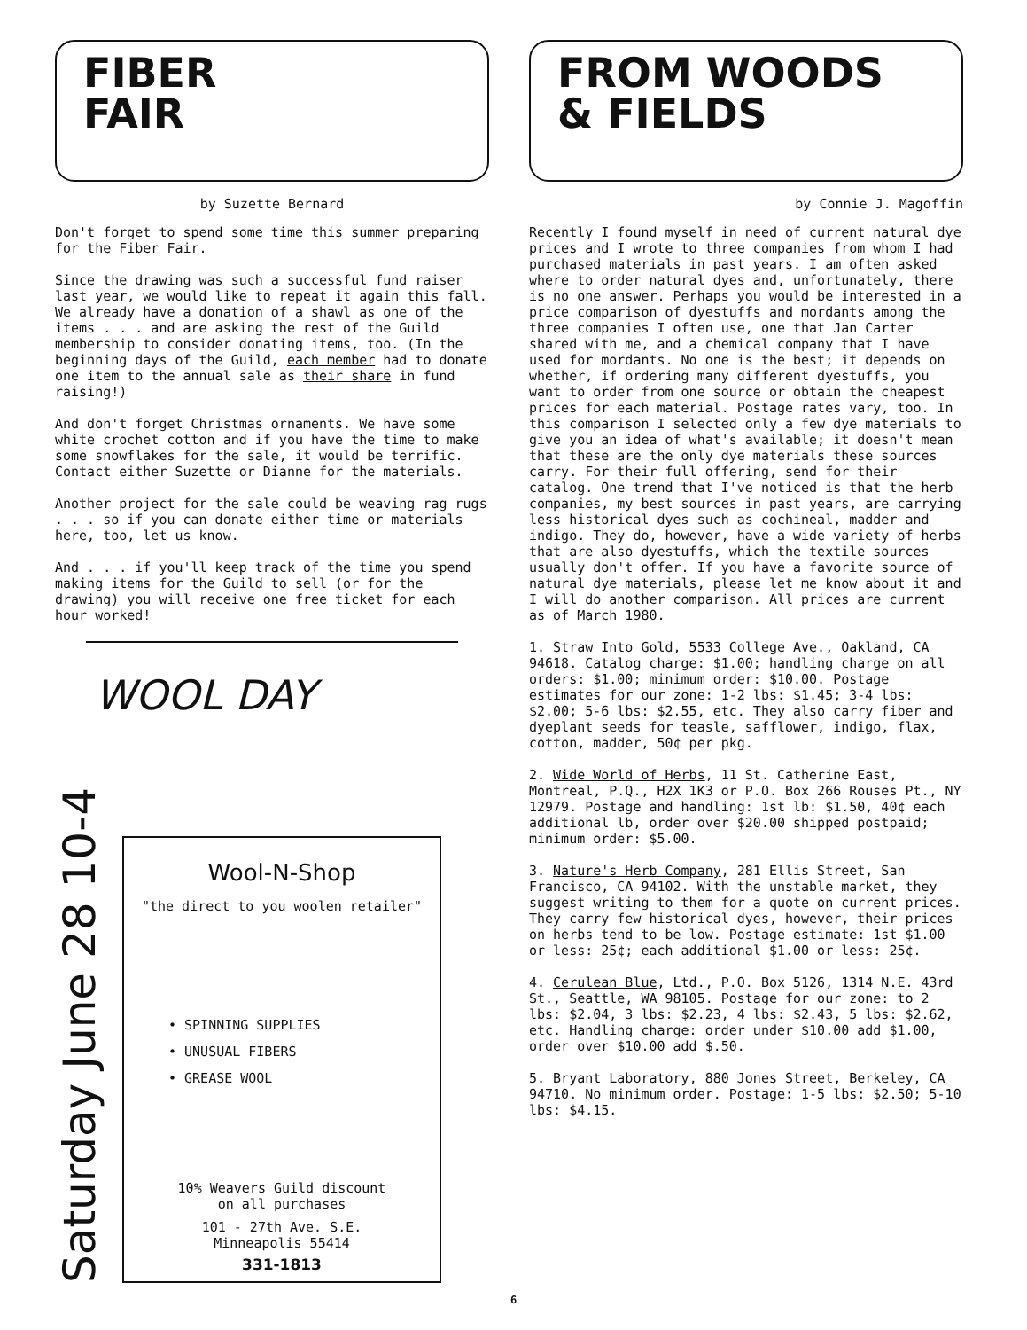FIBER
FAIR
by Suzette Bernard
Don't forget to spend some time this summer preparing for the Fiber Fair.
Since the drawing was such a successful fund raiser last year, we would like to repeat it again this fall. We already have a donation of a shawl as one of the items . . . and are asking the rest of the Guild membership to consider donating items, too. (In the beginning days of the Guild, each member had to donate one item to the annual sale as their share in fund raising!)
And don't forget Christmas ornaments. We have some white crochet cotton and if you have the time to make some snowflakes for the sale, it would be terrific. Contact either Suzette or Dianne for the materials.
Another project for the sale could be weaving rag rugs . . . so if you can donate either time or materials here, too, let us know.
And . . . if you'll keep track of the time you spend making items for the Guild to sell (or for the drawing) you will receive one free ticket for each hour worked!
WOOL DAY
Saturday June 28 10-4
Wool-N-Shop
"the direct to you woolen retailer"
• SPINNING SUPPLIES
• UNUSUAL FIBERS
• GREASE WOOL
10% Weavers Guild discount
on all purchases
101 - 27th Ave. S.E.
Minneapolis 55414
331-1813
FROM WOODS
& FIELDS
by Connie J. Magoffin
Recently I found myself in need of current natural dye prices and I wrote to three companies from whom I had purchased materials in past years. I am often asked where to order natural dyes and, unfortunately, there is no one answer. Perhaps you would be interested in a price comparison of dyestuffs and mordants among the three companies I often use, one that Jan Carter shared with me, and a chemical company that I have used for mordants. No one is the best; it depends on whether, if ordering many different dyestuffs, you want to order from one source or obtain the cheapest prices for each material. Postage rates vary, too. In this comparison I selected only a few dye materials to give you an idea of what's available; it doesn't mean that these are the only dye materials these sources carry. For their full offering, send for their catalog. One trend that I've noticed is that the herb companies, my best sources in past years, are carrying less historical dyes such as cochineal, madder and indigo. They do, however, have a wide variety of herbs that are also dyestuffs, which the textile sources usually don't offer. If you have a favorite source of natural dye materials, please let me know about it and I will do another comparison. All prices are current as of March 1980.
1. Straw Into Gold, 5533 College Ave., Oakland, CA 94618. Catalog charge: $1.00; handling charge on all orders: $1.00; minimum order: $10.00. Postage estimates for our zone: 1-2 lbs: $1.45; 3-4 lbs: $2.00; 5-6 lbs: $2.55, etc. They also carry fiber and dyeplant seeds for teasle, safflower, indigo, flax, cotton, madder, 50¢ per pkg.
2. Wide World of Herbs, 11 St. Catherine East, Montreal, P.Q., H2X 1K3 or P.O. Box 266 Rouses Pt., NY 12979. Postage and handling: 1st lb: $1.50, 40¢ each additional lb, order over $20.00 shipped postpaid; minimum order: $5.00.
3. Nature's Herb Company, 281 Ellis Street, San Francisco, CA 94102. With the unstable market, they suggest writing to them for a quote on current prices. They carry few historical dyes, however, their prices on herbs tend to be low. Postage estimate: 1st $1.00 or less: 25¢; each additional $1.00 or less: 25¢.
4. Cerulean Blue, Ltd., P.O. Box 5126, 1314 N.E. 43rd St., Seattle, WA 98105. Postage for our zone: to 2 lbs: $2.04, 3 lbs: $2.23, 4 lbs: $2.43, 5 lbs: $2.62, etc. Handling charge: order under $10.00 add $1.00, order over $10.00 add $.50.
5. Bryant Laboratory, 880 Jones Street, Berkeley, CA 94710. No minimum order. Postage: 1-5 lbs: $2.50; 5-10 lbs: $4.15.
6